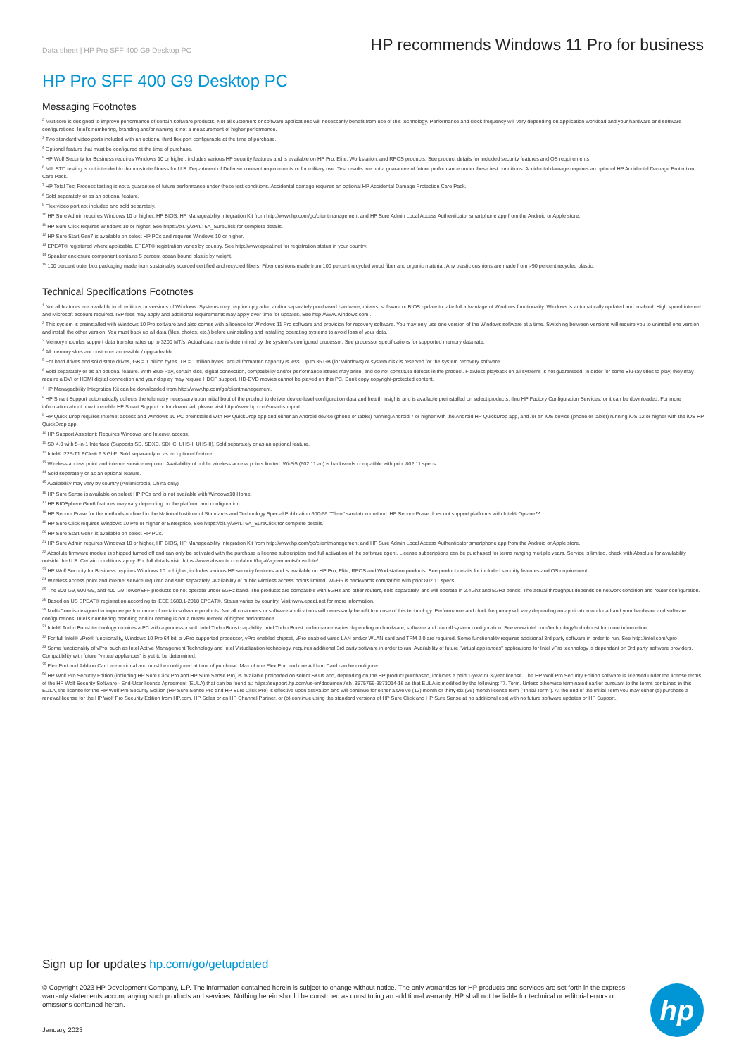Data sheet | HP Pro SFF 400 G9 Desktop PC
HP recommends Windows 11 Pro for business
HP Pro SFF 400 G9 Desktop PC
Messaging Footnotes
<sup>2</sup> Multicore is designed to improve performance of certain software products. Not all customers or software applications will necessarily benefit from use of this technology. Performance and clock frequency will vary depending on application workload and your hardware and software configurations. Intel's numbering, branding and/or naming is not a measurement of higher performance.
<sup>3</sup> Two standard video ports included with an optional third flex port configurable at the time of purchase.
<sup>4</sup> Optional feature that must be configured at the time of purchase.
<sup>5</sup> HP Wolf Security for Business requires Windows 10 or higher, includes various HP security features and is available on HP Pro, Elite, Workstation, and RPOS products. See product details for included security features and OS requirements.
<sup>6</sup> MIL STD testing is not intended to demonstrate fitness for U.S. Department of Defense contract requirements or for military use. Test results are not a guarantee of future performance under these test conditions. Accidental damage requires an optional HP Accidental Damage Protection Care Pack.
<sup>7</sup> HP Total Test Process testing is not a guarantee of future performance under these test conditions. Accidental damage requires an optional HP Accidental Damage Protection Care Pack.
<sup>8</sup> Sold separately or as an optional feature.
<sup>9</sup> Flex video port not included and sold separately.
<sup>10</sup> HP Sure Admin requires Windows 10 or higher, HP BIOS, HP Manageability Integration Kit from http://www.hp.com/go/clientmanagement and HP Sure Admin Local Access Authenticator smartphone app from the Android or Apple store.
<sup>11</sup> HP Sure Click requires Windows 10 or higher. See https://bit.ly/2PrLT6A_SureClick for complete details.
<sup>12</sup> HP Sure Start Gen7 is available on select HP PCs and requires Windows 10 or higher.
<sup>13</sup> EPEAT® registered where applicable. EPEAT® registration varies by country. See http://www.epeat.net for registration status in your country.
<sup>14</sup> Speaker enclosure component contains 5 percent ocean bound plastic by weight.
<sup>15</sup> 100 percent outer box packaging made from sustainably sourced certified and recycled fibers. Fiber cushions made from 100 percent recycled wood fiber and organic material. Any plastic cushions are made from >90 percent recycled plastic.
Technical Specifications Footnotes
<sup>1</sup> Not all features are available in all editions or versions of Windows. Systems may require upgraded and/or separately purchased hardware, drivers, software or BIOS update to take full advantage of Windows functionality. Windows is automatically updated and enabled. High speed internet and Microsoft account required. ISP fees may apply and additional requirements may apply over time for updates. See http://www.windows.com .
<sup>2</sup> This system is preinstalled with Windows 10 Pro software and also comes with a license for Windows 11 Pro software and provision for recovery software. You may only use one version of the Windows software at a time. Switching between versions will require you to uninstall one version and install the other version. You must back up all data (files, photos, etc.) before uninstalling and installing operating systems to avoid loss of your data.
<sup>3</sup> Memory modules support data transfer rates up to 3200 MT/s. Actual data rate is determined by the system's configured processor. See processor specifications for supported memory data rate.
<sup>4</sup> All memory slots are customer accessible / upgradeable.
<sup>5</sup> For hard drives and solid state drives, GB = 1 billion bytes. TB = 1 trillion bytes. Actual formatted capacity is less. Up to 36 GB (for Windows) of system disk is reserved for the system recovery software.
<sup>6</sup> Sold separately or as an optional feature. With Blue-Ray, certain disc, digital connection, compatibility and/or performance issues may arise, and do not constitute defects in the product. Flawless playback on all systems is not guaranteed. In order for some Blu-ray titles to play, they may require a DVI or HDMI digital connection and your display may require HDCP support. HD-DVD movies cannot be played on this PC. Don't copy copyright-protected content.
<sup>7</sup> HP Manageability Integration Kit can be downloaded from http://www.hp.com/go/clientmanagement.
<sup>8</sup> HP Smart Support automatically collects the telemetry necessary upon initial boot of the product to deliver device-level configuration data and health insights and is available preinstalled on select products, thru HP Factory Configuration Services; or it can be downloaded. For more information about how to enable HP Smart Support or for download, please visit http://www.hp.com/smart-support
<sup>9</sup> HP Quick Drop requires Internet access and Windows 10 PC preinstalled with HP QuickDrop app and either an Android device (phone or tablet) running Android 7 or higher with the Android HP QuickDrop app, and /or an iOS device (phone or tablet) running iOS 12 or higher with the iOS HP QuickDrop app.
<sup>10</sup> HP Support Assistant: Requires Windows and Internet access.
<sup>11</sup> SD 4.0 with 5-in-1 Interface (Supports SD, SDXC, SDHC, UHS-I, UHS-II). Sold separately or as an optional feature.
<sup>12</sup> Intel® I225-T1 PCIe® 2.5 GbE: Sold separately or as an optional feature.
<sup>13</sup> Wireless access point and internet service required. Availability of public wireless access points limited. Wi-Fi5 (802.11 ac) is backwards compatible with prior 802.11 specs.
<sup>14</sup> Sold separately or as an optional feature.
<sup>15</sup> Availability may vary by country (Antimicrobial China only)
<sup>16</sup> HP Sure Sense is available on select HP PCs and is not available with Windows10 Home.
<sup>17</sup> HP BIOSphere Gen6 features may vary depending on the platform and configuration.
<sup>18</sup> HP Secure Erase for the methods outlined in the National Institute of Standards and Technology Special Publication 800-88 "Clear" sanitation method. HP Secure Erase does not support platforms with Intel® Optane™.
<sup>19</sup> HP Sure Click requires Windows 10 Pro or higher or Enterprise. See https://bit.ly/2PrLT6A_SureClick for complete details.
<sup>20</sup> HP Sure Start Gen7 is available on select HP PCs.
<sup>21</sup> HP Sure Admin requires Windows 10 or higher, HP BIOS, HP Manageability Integration Kit from http://www.hp.com/go/clientmanagement and HP Sure Admin Local Access Authenticator smartphone app from the Android or Apple store.
<sup>22</sup> Absolute firmware module is shipped turned off and can only be activated with the purchase a license subscription and full activation of the software agent. License subscriptions can be purchased for terms ranging multiple years. Service is limited, check with Absolute for availability outside the U.S. Certain conditions apply. For full details visit: https://www.absolute.com/about/legal/agreements/absolute/.
<sup>23</sup> HP Wolf Security for Business requires Windows 10 or higher, includes various HP security features and is available on HP Pro, Elite, RPOS and Workstation products. See product details for included security features and OS requirement.
<sup>24</sup> Wireless access point and internet service required and sold separately. Availability of public wireless access points limited. Wi-Fi6 is backwards compatible with prior 802.11 specs.
<sup>25</sup> The 800 G9, 600 G9, and 400 G9 Tower/SFF products do not operate under 6GHz band. The products are compatible with 6GHz and other routers, sold separately, and will operate in 2.4Ghz and 5GHz bands. The actual throughput depends on network condition and router configuration.
<sup>26</sup> Based on US EPEAT® registration according to IEEE 1680.1-2018 EPEAT®. Status varies by country. Visit www.epeat.net for more information.
<sup>29</sup> Multi-Core is designed to improve performance of certain software products. Not all customers or software applications will necessarily benefit from use of this technology. Performance and clock frequency will vary depending on application workload and your hardware and software configurations. Intel's numbering branding and/or naming is not a measurement of higher performance.
<sup>31</sup> Intel® Turbo Boost technology requires a PC with a processor with Intel Turbo Boost capability. Intel Turbo Boost performance varies depending on hardware, software and overall system configuration. See www.intel.com/technology/turboboost for more information.
<sup>32</sup> For full Intel® vPro® functionality, Windows 10 Pro 64 bit, a vPro supported processor, vPro enabled chipset, vPro enabled wired LAN and/or WLAN card and TPM 2.0 are required. Some functionality requires additional 3rd party software in order to run. See http://intel.com/vpro
<sup>33</sup> Some functionality of vPro, such as Intel Active Management Technology and Intel Virtualization technology, requires additional 3rd party software in order to run. Availability of future "virtual appliances" applications for Intel vPro technology is dependant on 3rd party software providers. Compatibility with future "virtual appliances" is yet to be determined.
<sup>35</sup> Flex Port and Add-on Card are optional and must be configured at time of purchase. Max of one Flex Port and one Add-on Card can be configured.
<sup>56</sup> HP Wolf Pro Security Edition (including HP Sure Click Pro and HP Sure Sense Pro) is available preloaded on select SKUs and, depending on the HP product purchased, includes a paid 1-year or 3-year license. The HP Wolf Pro Security Edition software is licensed under the license terms of the HP Wolf Security Software - End-User license Agreement (EULA) that can be found at: https://support.hp.com/us-en/document/ish_3875769-3873014-16 as that EULA is modified by the following: "7. Term. Unless otherwise terminated earlier pursuant to the terms contained in this EULA, the license for the HP Wolf Pro Security Edition (HP Sure Sense Pro and HP Sure Click Pro) is effective upon activation and will continue for either a twelve (12) month or thirty-six (36) month license term ("Initial Term"). At the end of the Initial Term you may either (a) purchase a renewal license for the HP Wolf Pro Security Edition from HP.com, HP Sales or an HP Channel Partner, or (b) continue using the standard versions of HP Sure Click and HP Sure Sense at no additional cost with no future software updates or HP Support.
Sign up for updates hp.com/go/getupdated
© Copyright 2023 HP Development Company, L.P. The information contained herein is subject to change without notice. The only warranties for HP products and services are set forth in the express warranty statements accompanying such products and services. Nothing herein should be construed as constituting an additional warranty. HP shall not be liable for technical or editorial errors or omissions contained herein.
January 2023
hp